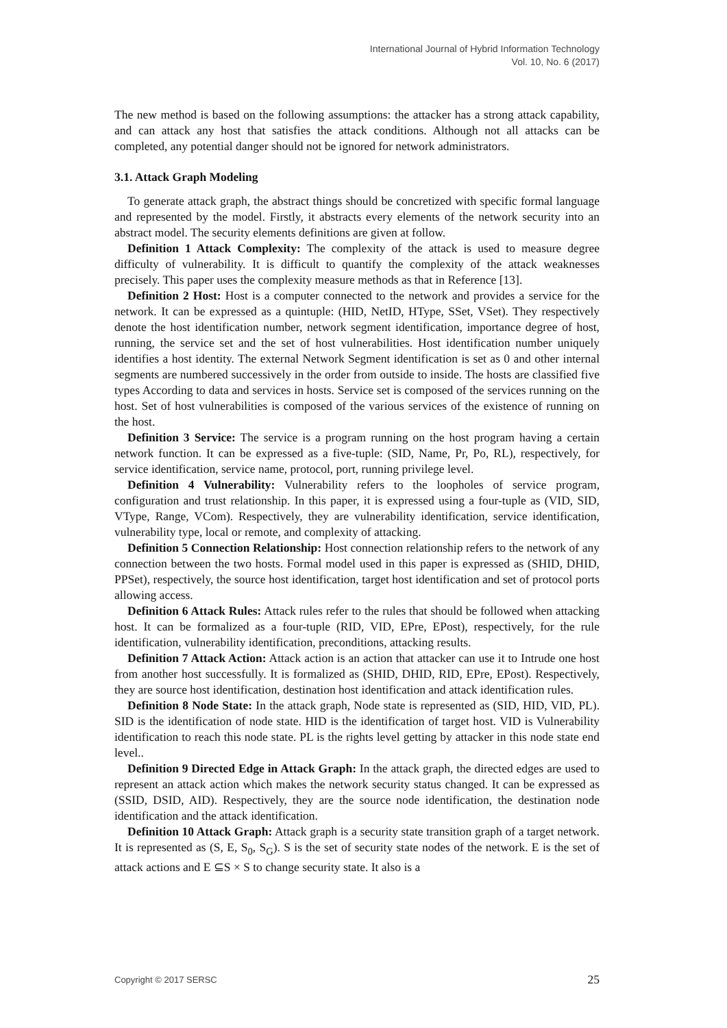International Journal of Hybrid Information Technology
Vol. 10, No. 6 (2017)
The new method is based on the following assumptions: the attacker has a strong attack capability, and can attack any host that satisfies the attack conditions. Although not all attacks can be completed, any potential danger should not be ignored for network administrators.
3.1. Attack Graph Modeling
To generate attack graph, the abstract things should be concretized with specific formal language and represented by the model. Firstly, it abstracts every elements of the network security into an abstract model. The security elements definitions are given at follow.
Definition 1 Attack Complexity: The complexity of the attack is used to measure degree difficulty of vulnerability. It is difficult to quantify the complexity of the attack weaknesses precisely. This paper uses the complexity measure methods as that in Reference [13].
Definition 2 Host: Host is a computer connected to the network and provides a service for the network. It can be expressed as a quintuple: (HID, NetID, HType, SSet, VSet). They respectively denote the host identification number, network segment identification, importance degree of host, running, the service set and the set of host vulnerabilities. Host identification number uniquely identifies a host identity. The external Network Segment identification is set as 0 and other internal segments are numbered successively in the order from outside to inside. The hosts are classified five types According to data and services in hosts. Service set is composed of the services running on the host. Set of host vulnerabilities is composed of the various services of the existence of running on the host.
Definition 3 Service: The service is a program running on the host program having a certain network function. It can be expressed as a five-tuple: (SID, Name, Pr, Po, RL), respectively, for service identification, service name, protocol, port, running privilege level.
Definition 4 Vulnerability: Vulnerability refers to the loopholes of service program, configuration and trust relationship. In this paper, it is expressed using a four-tuple as (VID, SID, VType, Range, VCom). Respectively, they are vulnerability identification, service identification, vulnerability type, local or remote, and complexity of attacking.
Definition 5 Connection Relationship: Host connection relationship refers to the network of any connection between the two hosts. Formal model used in this paper is expressed as (SHID, DHID, PPSet), respectively, the source host identification, target host identification and set of protocol ports allowing access.
Definition 6 Attack Rules: Attack rules refer to the rules that should be followed when attacking host. It can be formalized as a four-tuple (RID, VID, EPre, EPost), respectively, for the rule identification, vulnerability identification, preconditions, attacking results.
Definition 7 Attack Action: Attack action is an action that attacker can use it to Intrude one host from another host successfully. It is formalized as (SHID, DHID, RID, EPre, EPost). Respectively, they are source host identification, destination host identification and attack identification rules.
Definition 8 Node State: In the attack graph, Node state is represented as (SID, HID, VID, PL). SID is the identification of node state. HID is the identification of target host. VID is Vulnerability identification to reach this node state. PL is the rights level getting by attacker in this node state end level..
Definition 9 Directed Edge in Attack Graph: In the attack graph, the directed edges are used to represent an attack action which makes the network security status changed. It can be expressed as (SSID, DSID, AID). Respectively, they are the source node identification, the destination node identification and the attack identification.
Definition 10 Attack Graph: Attack graph is a security state transition graph of a target network. It is represented as (S, E, S<sub>0</sub>, S<sub>G</sub>). S is the set of security state nodes of the network. E is the set of attack actions and E ⊆S × S to change security state. It also is a
Copyright © 2017 SERSC 25